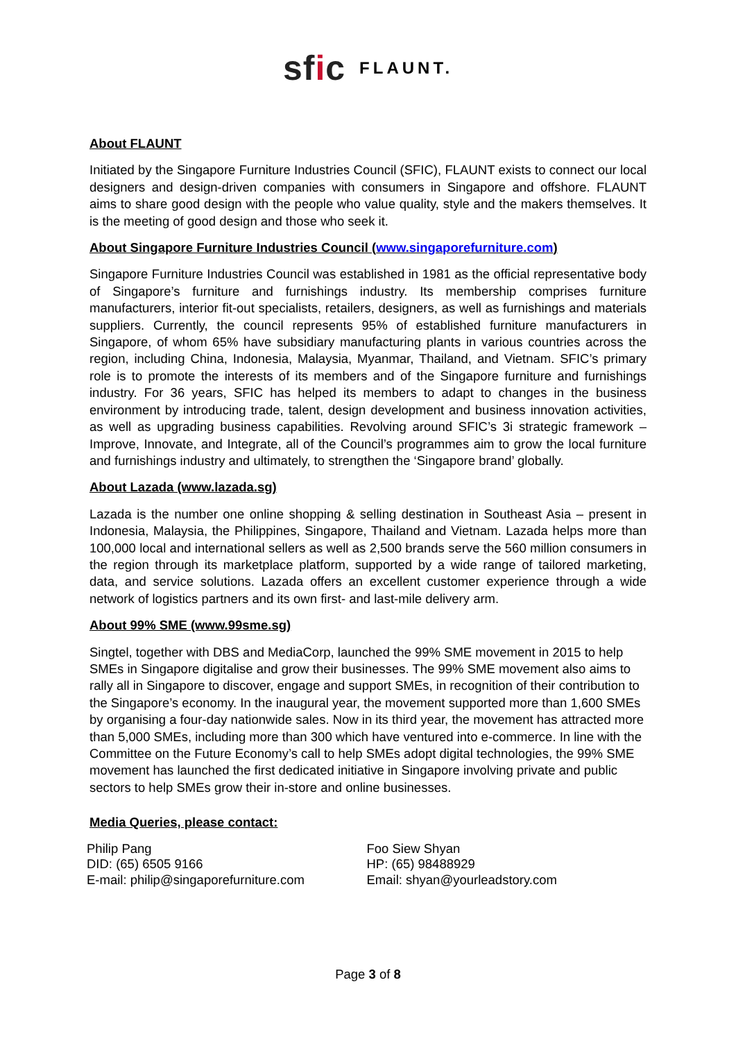sfic FLAUNT.
About FLAUNT
Initiated by the Singapore Furniture Industries Council (SFIC), FLAUNT exists to connect our local designers and design-driven companies with consumers in Singapore and offshore. FLAUNT aims to share good design with the people who value quality, style and the makers themselves. It is the meeting of good design and those who seek it.
About Singapore Furniture Industries Council (www.singaporefurniture.com)
Singapore Furniture Industries Council was established in 1981 as the official representative body of Singapore’s furniture and furnishings industry. Its membership comprises furniture manufacturers, interior fit-out specialists, retailers, designers, as well as furnishings and materials suppliers. Currently, the council represents 95% of established furniture manufacturers in Singapore, of whom 65% have subsidiary manufacturing plants in various countries across the region, including China, Indonesia, Malaysia, Myanmar, Thailand, and Vietnam. SFIC’s primary role is to promote the interests of its members and of the Singapore furniture and furnishings industry. For 36 years, SFIC has helped its members to adapt to changes in the business environment by introducing trade, talent, design development and business innovation activities, as well as upgrading business capabilities. Revolving around SFIC’s 3i strategic framework – Improve, Innovate, and Integrate, all of the Council’s programmes aim to grow the local furniture and furnishings industry and ultimately, to strengthen the ‘Singapore brand’ globally.
About Lazada (www.lazada.sg)
Lazada is the number one online shopping & selling destination in Southeast Asia – present in Indonesia, Malaysia, the Philippines, Singapore, Thailand and Vietnam. Lazada helps more than 100,000 local and international sellers as well as 2,500 brands serve the 560 million consumers in the region through its marketplace platform, supported by a wide range of tailored marketing, data, and service solutions. Lazada offers an excellent customer experience through a wide network of logistics partners and its own first- and last-mile delivery arm.
About 99% SME (www.99sme.sg)
Singtel, together with DBS and MediaCorp, launched the 99% SME movement in 2015 to help SMEs in Singapore digitalise and grow their businesses. The 99% SME movement also aims to rally all in Singapore to discover, engage and support SMEs, in recognition of their contribution to the Singapore’s economy. In the inaugural year, the movement supported more than 1,600 SMEs by organising a four-day nationwide sales. Now in its third year, the movement has attracted more than 5,000 SMEs, including more than 300 which have ventured into e-commerce. In line with the Committee on the Future Economy’s call to help SMEs adopt digital technologies, the 99% SME movement has launched the first dedicated initiative in Singapore involving private and public sectors to help SMEs grow their in-store and online businesses.
Media Queries, please contact:
Philip Pang
DID: (65) 6505 9166
E-mail: philip@singaporefurniture.com
Foo Siew Shyan
HP: (65) 98488929
Email: shyan@yourleadstory.com
Page 3 of 8